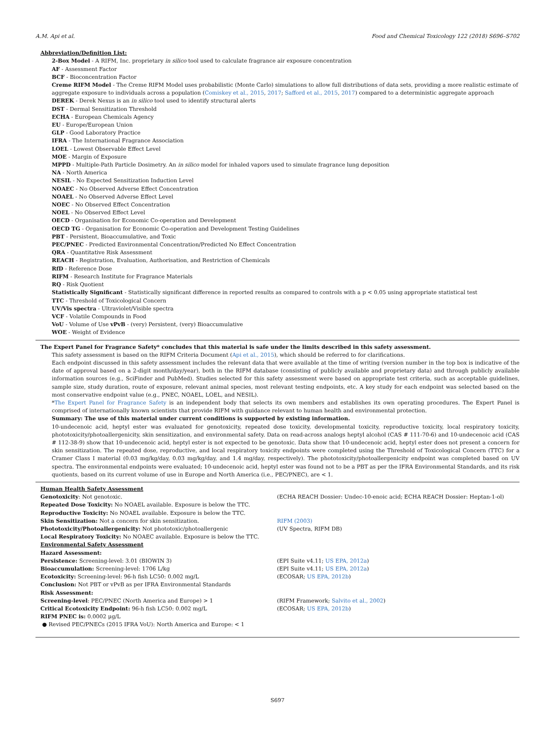A.M. Api et al. Food and Chemical Toxicology 122 (2018) S696–S702
Abbreviation/Definition List:
2-Box Model - A RIFM, Inc. proprietary in silico tool used to calculate fragrance air exposure concentration
AF - Assessment Factor
BCF - Bioconcentration Factor
Creme RIFM Model - The Creme RIFM Model uses probabilistic (Monte Carlo) simulations to allow full distributions of data sets, providing a more realistic estimate of aggregate exposure to individuals across a population (Comiskey et al., 2015, 2017; Safford et al., 2015, 2017) compared to a deterministic aggregate approach
DEREK - Derek Nexus is an in silico tool used to identify structural alerts
DST - Dermal Sensitization Threshold
ECHA - European Chemicals Agency
EU - Europe/European Union
GLP - Good Laboratory Practice
IFRA - The International Fragrance Association
LOEL - Lowest Observable Effect Level
MOE - Margin of Exposure
MPPD - Multiple-Path Particle Dosimetry. An in silico model for inhaled vapors used to simulate fragrance lung deposition
NA - North America
NESIL - No Expected Sensitization Induction Level
NOAEC - No Observed Adverse Effect Concentration
NOAEL - No Observed Adverse Effect Level
NOEC - No Observed Effect Concentration
NOEL - No Observed Effect Level
OECD - Organisation for Economic Co-operation and Development
OECD TG - Organisation for Economic Co-operation and Development Testing Guidelines
PBT - Persistent, Bioaccumulative, and Toxic
PEC/PNEC - Predicted Environmental Concentration/Predicted No Effect Concentration
QRA - Quantitative Risk Assessment
REACH - Registration, Evaluation, Authorisation, and Restriction of Chemicals
RfD - Reference Dose
RIFM - Research Institute for Fragrance Materials
RQ - Risk Quotient
Statistically Significant - Statistically significant difference in reported results as compared to controls with a p < 0.05 using appropriate statistical test
TTC - Threshold of Toxicological Concern
UV/Vis spectra - Ultraviolet/Visible spectra
VCF - Volatile Compounds in Food
VoU - Volume of Use vPvB - (very) Persistent, (very) Bioaccumulative
WOE - Weight of Evidence
The Expert Panel for Fragrance Safety* concludes that this material is safe under the limits described in this safety assessment.
This safety assessment is based on the RIFM Criteria Document (Api et al., 2015), which should be referred to for clarifications.
Each endpoint discussed in this safety assessment includes the relevant data that were available at the time of writing (version number in the top box is indicative of the date of approval based on a 2-digit month/day/year), both in the RIFM database (consisting of publicly available and proprietary data) and through publicly available information sources (e.g., SciFinder and PubMed). Studies selected for this safety assessment were based on appropriate test criteria, such as acceptable guidelines, sample size, study duration, route of exposure, relevant animal species, most relevant testing endpoints, etc. A key study for each endpoint was selected based on the most conservative endpoint value (e.g., PNEC, NOAEL, LOEL, and NESIL).
*The Expert Panel for Fragrance Safety is an independent body that selects its own members and establishes its own operating procedures. The Expert Panel is comprised of internationally known scientists that provide RIFM with guidance relevant to human health and environmental protection.
Summary: The use of this material under current conditions is supported by existing information.
10-undecenoic acid, heptyl ester was evaluated for genotoxicity, repeated dose toxicity, developmental toxicity, reproductive toxicity, local respiratory toxicity, phototoxicity/photoallergenicity, skin sensitization, and environmental safety. Data on read-across analogs heptyl alcohol (CAS # 111-70-6) and 10-undecenoic acid (CAS # 112-38-9) show that 10-undecenoic acid, heptyl ester is not expected to be genotoxic. Data show that 10-undecenoic acid, heptyl ester does not present a concern for skin sensitization. The repeated dose, reproductive, and local respiratory toxicity endpoints were completed using the Threshold of Toxicological Concern (TTC) for a Cramer Class I material (0.03 mg/kg/day, 0.03 mg/kg/day, and 1.4 mg/day, respectively). The phototoxicity/photoallergenicity endpoint was completed based on UV spectra. The environmental endpoints were evaluated; 10-undecenoic acid, heptyl ester was found not to be a PBT as per the IFRA Environmental Standards, and its risk quotients, based on its current volume of use in Europe and North America (i.e., PEC/PNEC), are < 1.
| Human Health Safety Assessment | |
| Genotoxicity : Not genotoxic. | (ECHA REACH Dossier: Undec-10-enoic acid; ECHA REACH Dossier: Heptan-1-ol) |
| Repeated Dose Toxicity: No NOAEL available. Exposure is below the TTC. | |
| Reproductive Toxicity: No NOAEL available. Exposure is below the TTC. | |
| Skin Sensitization: Not a concern for skin sensitization. | RIFM (2003) |
| Phototoxicity/Photoallergenicity: Not phototoxic/photoallergenic | (UV Spectra, RIFM DB) |
| Local Respiratory Toxicity: No NOAEC available. Exposure is below the TTC. | |
| Environmental Safety Assessment | |
| Hazard Assessment: | |
| Persistence: Screening-level: 3.01 (BIOWIN 3) | (EPI Suite v4.11; US EPA, 2012a ) |
| Bioaccumulation: Screening-level: 1706 L/kg | (EPI Suite v4.11; US EPA, 2012a ) |
| Ecotoxicity: Screening-level: 96-h fish LC50: 0.002 mg/L | (ECOSAR; US EPA, 2012b ) |
| Conclusion: Not PBT or vPvB as per IFRA Environmental Standards | |
| Risk Assessment: | |
| Screening-level : PEC/PNEC (North America and Europe) > 1 | (RIFM Framework; Salvito et al., 2002 ) |
| Critical Ecotoxicity Endpoint: 96-h fish LC50: 0.002 mg/L | (ECOSAR; US EPA, 2012b ) |
| RIFM PNEC is: 0.0002 μg/L | |
| ● Revised PEC/PNECs (2015 IFRA VoU): North America and Europe: < 1 | |
S697